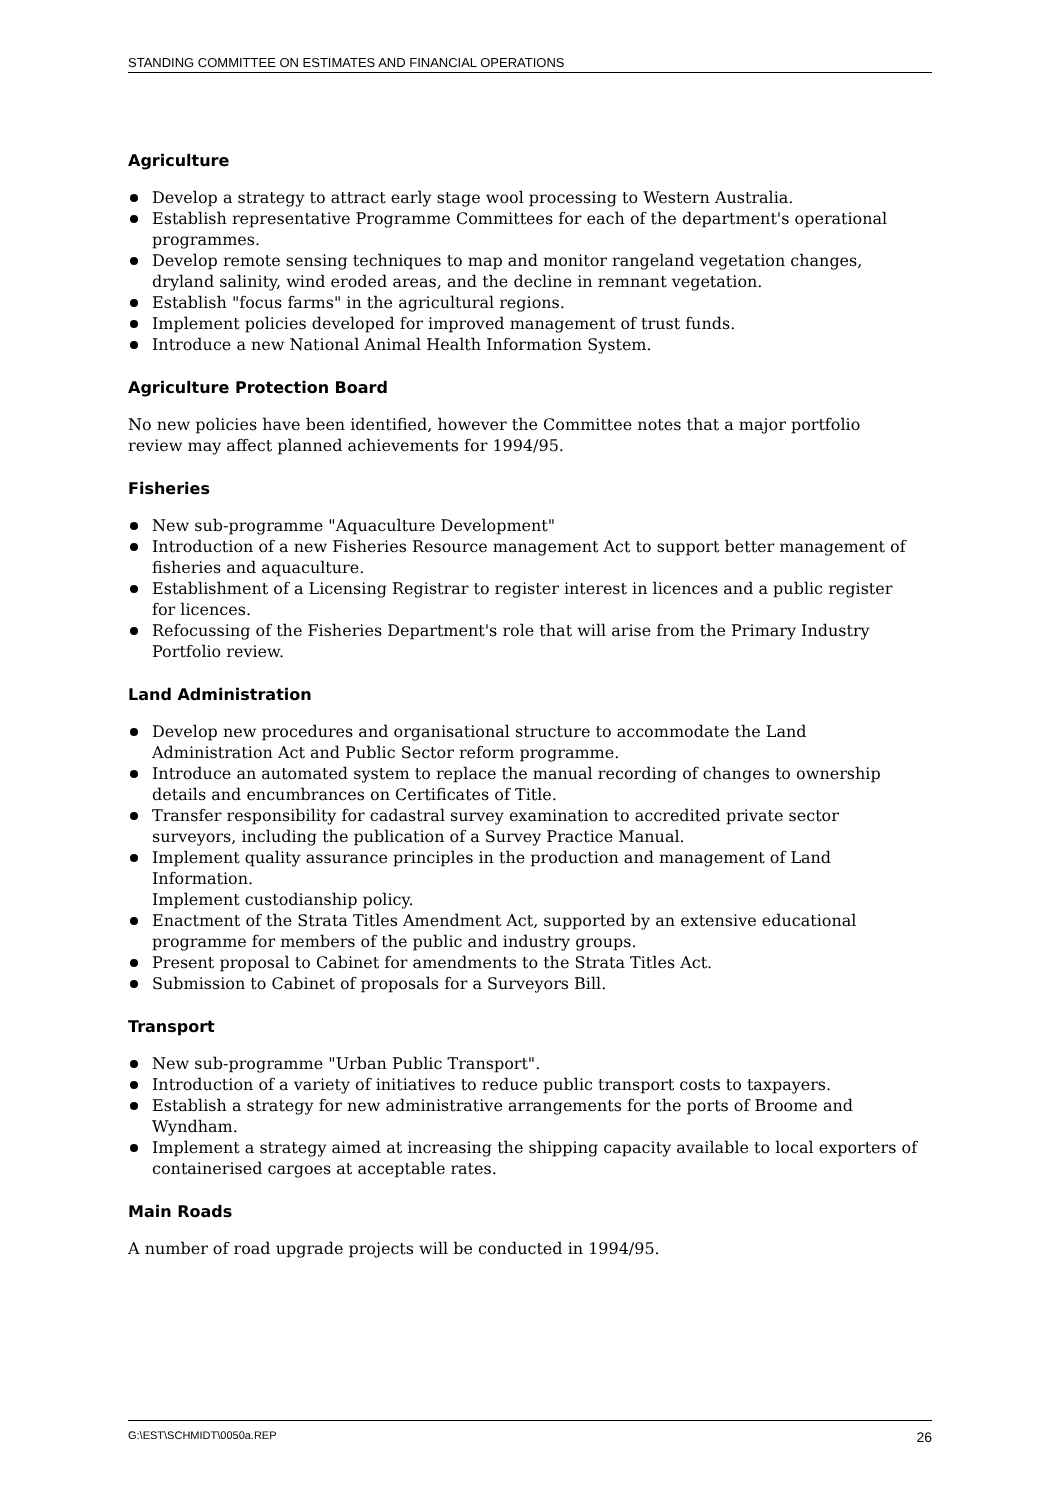STANDING COMMITTEE ON ESTIMATES AND FINANCIAL OPERATIONS
Agriculture
Develop a strategy to attract early stage wool processing to Western Australia.
Establish representative Programme Committees for each of the department's operational programmes.
Develop remote sensing techniques to map and monitor rangeland vegetation changes, dryland salinity, wind eroded areas, and the decline in remnant vegetation.
Establish "focus farms" in the agricultural regions.
Implement policies developed for improved management of trust funds.
Introduce a new National Animal Health Information System.
Agriculture Protection Board
No new policies have been identified, however the Committee notes that a major portfolio review may affect planned achievements for 1994/95.
Fisheries
New sub-programme "Aquaculture Development"
Introduction of a new Fisheries Resource management Act to support better management of fisheries and aquaculture.
Establishment of a Licensing Registrar to register interest in licences and a public register for licences.
Refocussing of the Fisheries Department's role that will arise from the Primary Industry Portfolio review.
Land Administration
Develop new procedures and organisational structure to accommodate the Land Administration Act and Public Sector reform programme.
Introduce an automated system to replace the manual recording of changes to ownership details and encumbrances on Certificates of Title.
Transfer responsibility for cadastral survey examination to accredited private sector surveyors, including the publication of a Survey Practice Manual.
Implement quality assurance principles in the production and management of Land Information.
Implement custodianship policy.
Enactment of the Strata Titles Amendment Act, supported by an extensive educational programme for members of the public and industry groups.
Present proposal to Cabinet for amendments to the Strata Titles Act.
Submission to Cabinet of proposals for a Surveyors Bill.
Transport
New sub-programme "Urban Public Transport".
Introduction of a variety of initiatives to reduce public transport costs to taxpayers.
Establish a strategy for new administrative arrangements for the ports of Broome and Wyndham.
Implement a strategy aimed at increasing the shipping capacity available to local exporters of containerised cargoes at acceptable rates.
Main Roads
A number of road upgrade projects will be conducted in 1994/95.
G:\EST\SCHMIDT\0050a.REP 26